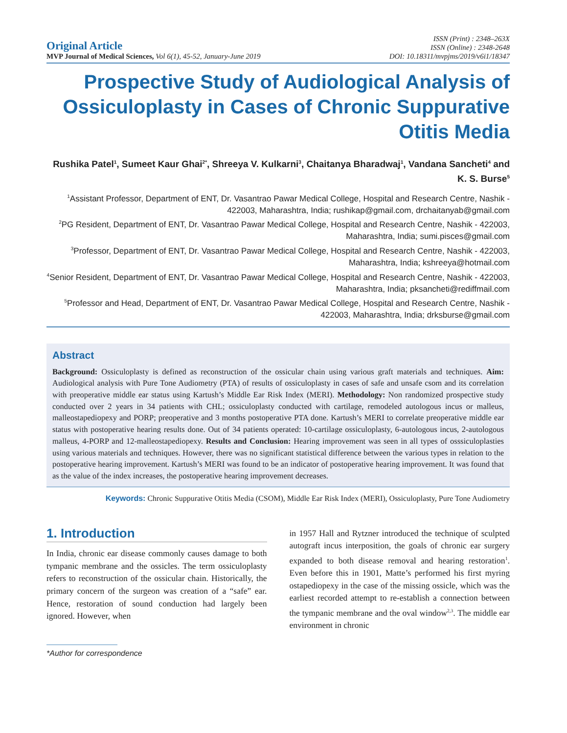Original Article
MVP Journal of Medical Sciences, Vol 6(1), 45-52, January-June 2019
ISSN (Print) : 2348–263X
ISSN (Online) : 2348-2648
DOI: 10.18311/mvpjms/2019/v6i1/18347
Prospective Study of Audiological Analysis of Ossiculoplasty in Cases of Chronic Suppurative Otitis Media
Rushika Patel<sup>1</sup>, Sumeet Kaur Ghai<sup>2*</sup>, Shreeya V. Kulkarni<sup>3</sup>, Chaitanya Bharadwaj<sup>1</sup>, Vandana Sancheti<sup>4</sup> and K. S. Burse<sup>5</sup>
<sup>1</sup> Assistant Professor, Department of ENT, Dr. Vasantrao Pawar Medical College, Hospital and Research Centre, Nashik - 422003, Maharashtra, India; rushikap@gmail.com, drchaitanyab@gmail.com
<sup>2</sup> PG Resident, Department of ENT, Dr. Vasantrao Pawar Medical College, Hospital and Research Centre, Nashik - 422003, Maharashtra, India; sumi.pisces@gmail.com
<sup>3</sup> Professor, Department of ENT, Dr. Vasantrao Pawar Medical College, Hospital and Research Centre, Nashik - 422003, Maharashtra, India; kshreeya@hotmail.com
<sup>4</sup> Senior Resident, Department of ENT, Dr. Vasantrao Pawar Medical College, Hospital and Research Centre, Nashik - 422003, Maharashtra, India; pksancheti@rediffmail.com
<sup>5</sup> Professor and Head, Department of ENT, Dr. Vasantrao Pawar Medical College, Hospital and Research Centre, Nashik - 422003, Maharashtra, India; drksburse@gmail.com
Abstract
Background: Ossiculoplasty is defined as reconstruction of the ossicular chain using various graft materials and techniques. Aim: Audiological analysis with Pure Tone Audiometry (PTA) of results of ossiculoplasty in cases of safe and unsafe csom and its correlation with preoperative middle ear status using Kartush’s Middle Ear Risk Index (MERI). Methodology: Non randomized prospective study conducted over 2 years in 34 patients with CHL; ossiculoplasty conducted with cartilage, remodeled autologous incus or malleus, malleostapediopexy and PORP; preoperative and 3 months postoperative PTA done. Kartush’s MERI to correlate preoperative middle ear status with postoperative hearing results done. Out of 34 patients operated: 10-cartilage ossiculoplasty, 6-autologous incus, 2-autologous malleus, 4-PORP and 12-malleostapediopexy. Results and Conclusion: Hearing improvement was seen in all types of osssiculoplasties using various materials and techniques. However, there was no significant statistical difference between the various types in relation to the postoperative hearing improvement. Kartush’s MERI was found to be an indicator of postoperative hearing improvement. It was found that as the value of the index increases, the postoperative hearing improvement decreases.
Keywords: Chronic Suppurative Otitis Media (CSOM), Middle Ear Risk Index (MERI), Ossiculoplasty, Pure Tone Audiometry
1. Introduction
In India, chronic ear disease commonly causes damage to both tympanic membrane and the ossicles. The term ossiculoplasty refers to reconstruction of the ossicular chain. Historically, the primary concern of the surgeon was creation of a “safe” ear. Hence, restoration of sound conduction had largely been ignored. However, when
*Author for correspondence
in 1957 Hall and Rytzner introduced the technique of sculpted autograft incus interposition, the goals of chronic ear surgery expanded to both disease removal and hearing restoration<sup>1</sup>. Even before this in 1901, Matte’s performed his first myring ostapediopexy in the case of the missing ossicle, which was the earliest recorded attempt to re-establish a connection between the tympanic membrane and the oval window<sup>2,3</sup>. The middle ear environment in chronic